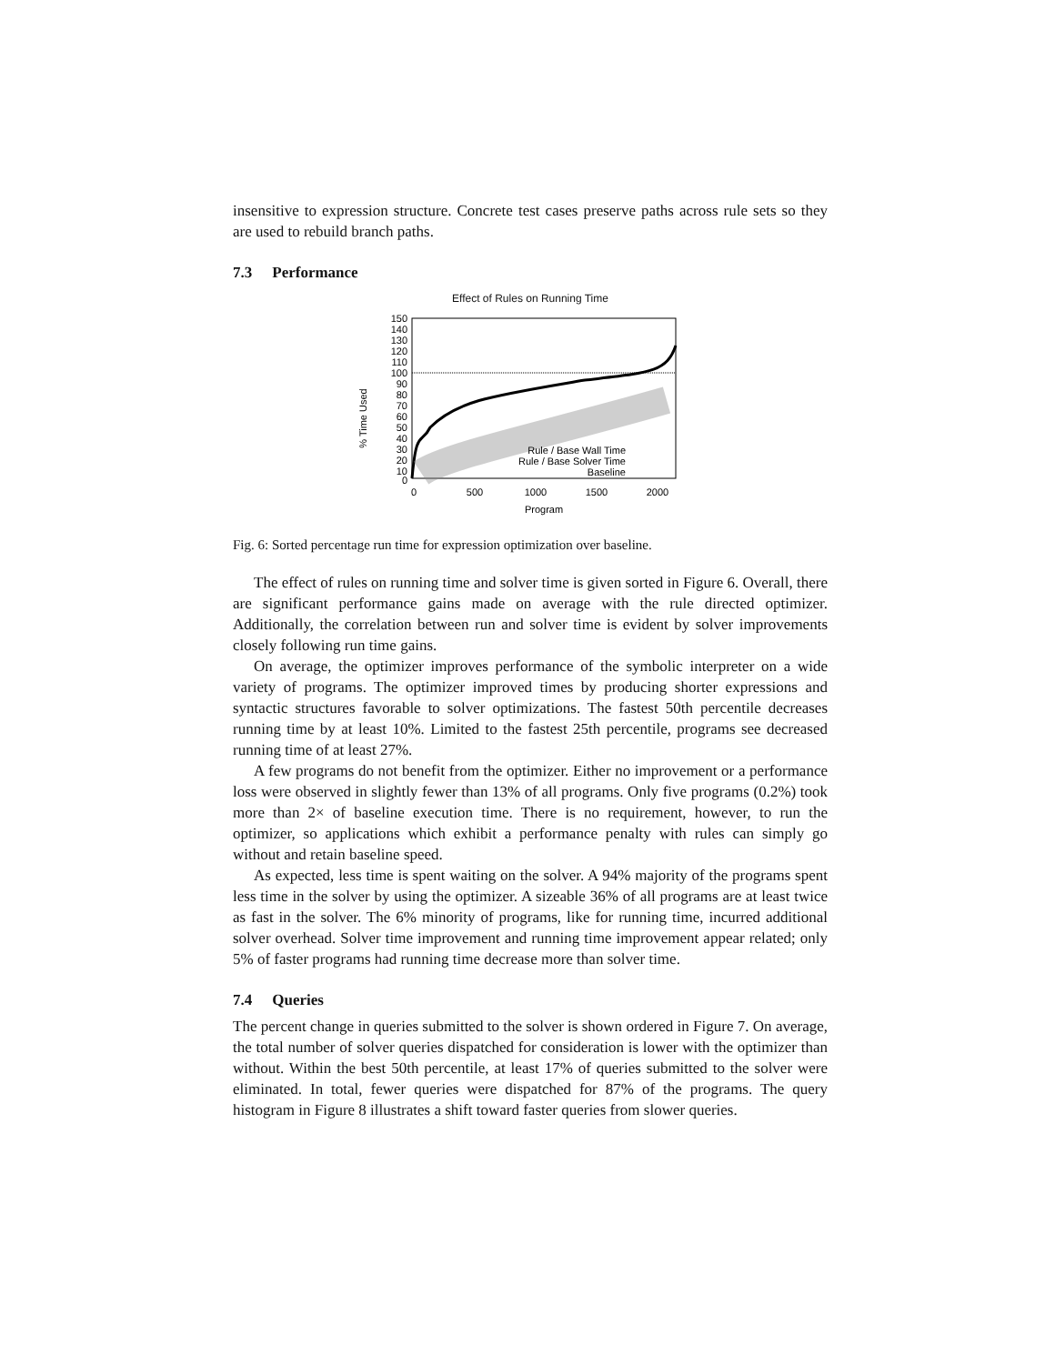insensitive to expression structure. Concrete test cases preserve paths across rule sets so they are used to rebuild branch paths.
7.3 Performance
Effect of Rules on Running Time
% Time Used
150
140
130
120
110
100
90
80
70
60
50
40
30
20
10
0
0
500
1000
1500
2000
Rule / Base Wall Time
Rule / Base Solver Time
Baseline
Program
Fig. 6: Sorted percentage run time for expression optimization over baseline.
The effect of rules on running time and solver time is given sorted in Figure 6. Overall, there are significant performance gains made on average with the rule directed optimizer. Additionally, the correlation between run and solver time is evident by solver improvements closely following run time gains.
On average, the optimizer improves performance of the symbolic interpreter on a wide variety of programs. The optimizer improved times by producing shorter expressions and syntactic structures favorable to solver optimizations. The fastest 50th percentile decreases running time by at least 10%. Limited to the fastest 25th percentile, programs see decreased running time of at least 27%.
A few programs do not benefit from the optimizer. Either no improvement or a performance loss were observed in slightly fewer than 13% of all programs. Only five programs (0.2%) took more than 2× of baseline execution time. There is no requirement, however, to run the optimizer, so applications which exhibit a performance penalty with rules can simply go without and retain baseline speed.
As expected, less time is spent waiting on the solver. A 94% majority of the programs spent less time in the solver by using the optimizer. A sizeable 36% of all programs are at least twice as fast in the solver. The 6% minority of programs, like for running time, incurred additional solver overhead. Solver time improvement and running time improvement appear related; only 5% of faster programs had running time decrease more than solver time.
7.4 Queries
The percent change in queries submitted to the solver is shown ordered in Figure 7. On average, the total number of solver queries dispatched for consideration is lower with the optimizer than without. Within the best 50th percentile, at least 17% of queries submitted to the solver were eliminated. In total, fewer queries were dispatched for 87% of the programs. The query histogram in Figure 8 illustrates a shift toward faster queries from slower queries.